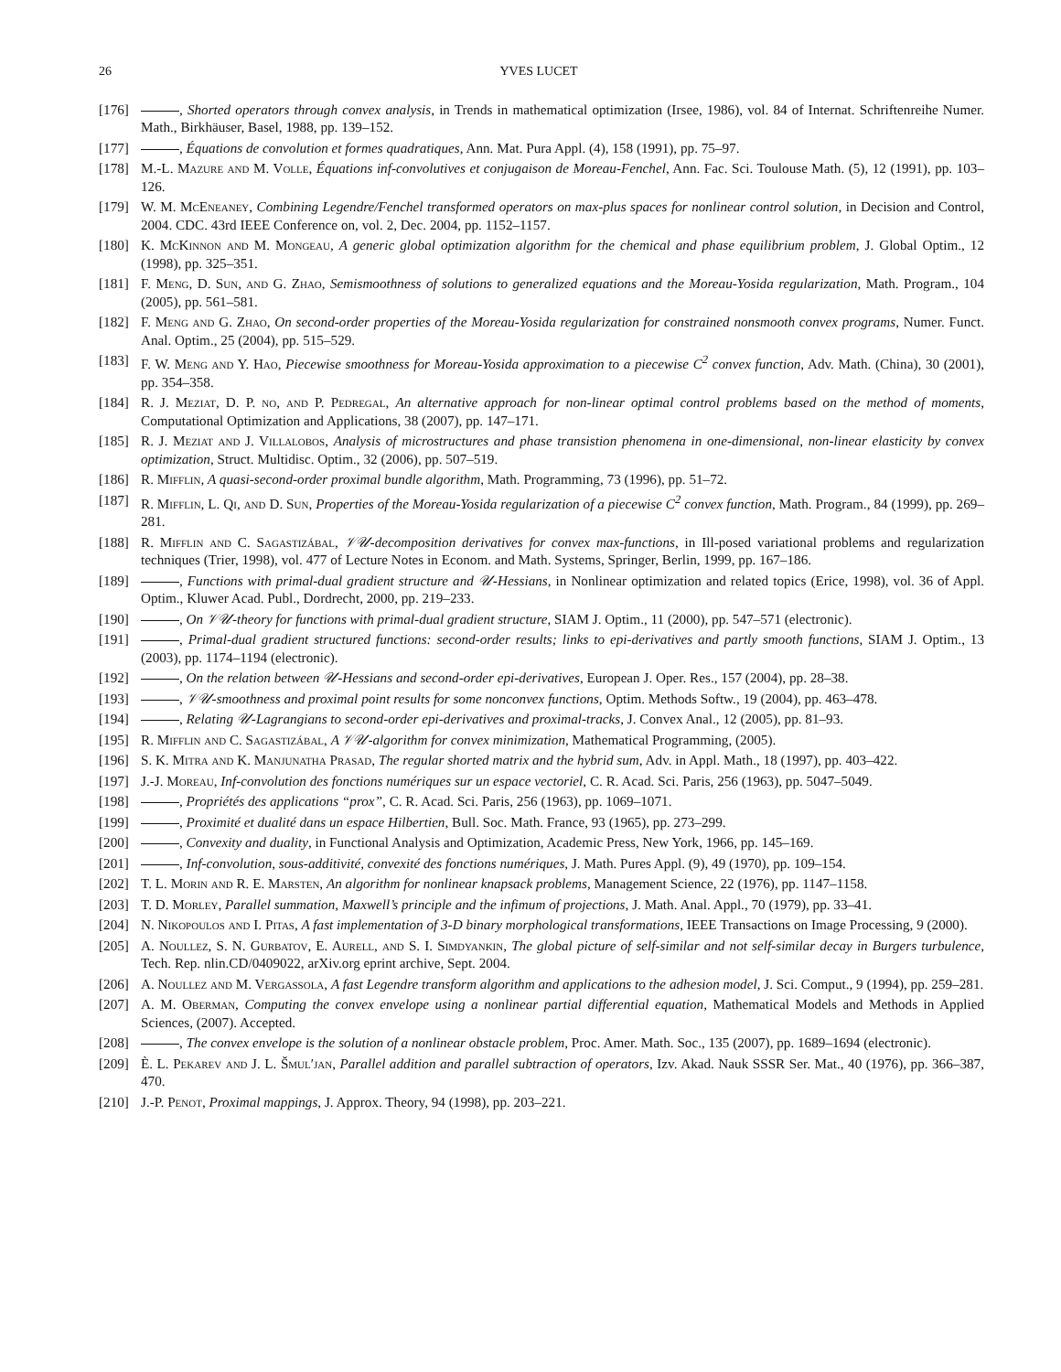26 YVES LUCET
[176] , Shorted operators through convex analysis, in Trends in mathematical optimization (Irsee, 1986), vol. 84 of Internat. Schriftenreihe Numer. Math., Birkhäuser, Basel, 1988, pp. 139–152.
[177] , Équations de convolution et formes quadratiques, Ann. Mat. Pura Appl. (4), 158 (1991), pp. 75–97.
[178] M.-L. Mazure and M. Volle, Équations inf-convolutives et conjugaison de Moreau-Fenchel, Ann. Fac. Sci. Toulouse Math. (5), 12 (1991), pp. 103–126.
[179] W. M. McEneaney, Combining Legendre/Fenchel transformed operators on max-plus spaces for nonlinear control solution, in Decision and Control, 2004. CDC. 43rd IEEE Conference on, vol. 2, Dec. 2004, pp. 1152–1157.
[180] K. McKinnon and M. Mongeau, A generic global optimization algorithm for the chemical and phase equilibrium problem, J. Global Optim., 12 (1998), pp. 325–351.
[181] F. Meng, D. Sun, and G. Zhao, Semismoothness of solutions to generalized equations and the Moreau-Yosida regularization, Math. Program., 104 (2005), pp. 561–581.
[182] F. Meng and G. Zhao, On second-order properties of the Moreau-Yosida regularization for constrained nonsmooth convex programs, Numer. Funct. Anal. Optim., 25 (2004), pp. 515–529.
[183] F. W. Meng and Y. Hao, Piecewise smoothness for Moreau-Yosida approximation to a piecewise C<sup>2</sup> convex function, Adv. Math. (China), 30 (2001), pp. 354–358.
[184] R. J. Meziat, D. P. no, and P. Pedregal, An alternative approach for non-linear optimal control problems based on the method of moments, Computational Optimization and Applications, 38 (2007), pp. 147–171.
[185] R. J. Meziat and J. Villalobos, Analysis of microstructures and phase transistion phenomena in one-dimensional, non-linear elasticity by convex optimization, Struct. Multidisc. Optim., 32 (2006), pp. 507–519.
[186] R. Mifflin, A quasi-second-order proximal bundle algorithm, Math. Programming, 73 (1996), pp. 51–72.
[187] R. Mifflin, L. Qi, and D. Sun, Properties of the Moreau-Yosida regularization of a piecewise C<sup>2</sup> convex function, Math. Program., 84 (1999), pp. 269–281.
[188] R. Mifflin and C. Sagastizábal, 𝒱𝒰-decomposition derivatives for convex max-functions, in Ill-posed variational problems and regularization techniques (Trier, 1998), vol. 477 of Lecture Notes in Econom. and Math. Systems, Springer, Berlin, 1999, pp. 167–186.
[189] , Functions with primal-dual gradient structure and 𝒰-Hessians, in Nonlinear optimization and related topics (Erice, 1998), vol. 36 of Appl. Optim., Kluwer Acad. Publ., Dordrecht, 2000, pp. 219–233.
[190] , On 𝒱𝒰-theory for functions with primal-dual gradient structure, SIAM J. Optim., 11 (2000), pp. 547–571 (electronic).
[191] , Primal-dual gradient structured functions: second-order results; links to epi-derivatives and partly smooth functions, SIAM J. Optim., 13 (2003), pp. 1174–1194 (electronic).
[192] , On the relation between 𝒰-Hessians and second-order epi-derivatives, European J. Oper. Res., 157 (2004), pp. 28–38.
[193] , 𝒱𝒰-smoothness and proximal point results for some nonconvex functions, Optim. Methods Softw., 19 (2004), pp. 463–478.
[194] , Relating 𝒰-Lagrangians to second-order epi-derivatives and proximal-tracks, J. Convex Anal., 12 (2005), pp. 81–93.
[195] R. Mifflin and C. Sagastizábal, A 𝒱𝒰-algorithm for convex minimization, Mathematical Programming, (2005).
[196] S. K. Mitra and K. Manjunatha Prasad, The regular shorted matrix and the hybrid sum, Adv. in Appl. Math., 18 (1997), pp. 403–422.
[197] J.-J. Moreau, Inf-convolution des fonctions numériques sur un espace vectoriel, C. R. Acad. Sci. Paris, 256 (1963), pp. 5047–5049.
[198] , Propriétés des applications “prox”, C. R. Acad. Sci. Paris, 256 (1963), pp. 1069–1071.
[199] , Proximité et dualité dans un espace Hilbertien, Bull. Soc. Math. France, 93 (1965), pp. 273–299.
[200] , Convexity and duality, in Functional Analysis and Optimization, Academic Press, New York, 1966, pp. 145–169.
[201] , Inf-convolution, sous-additivité, convexité des fonctions numériques, J. Math. Pures Appl. (9), 49 (1970), pp. 109–154.
[202] T. L. Morin and R. E. Marsten, An algorithm for nonlinear knapsack problems, Management Science, 22 (1976), pp. 1147–1158.
[203] T. D. Morley, Parallel summation, Maxwell’s principle and the infimum of projections, J. Math. Anal. Appl., 70 (1979), pp. 33–41.
[204] N. Nikopoulos and I. Pitas, A fast implementation of 3-D binary morphological transformations, IEEE Transactions on Image Processing, 9 (2000).
[205] A. Noullez, S. N. Gurbatov, E. Aurell, and S. I. Simdyankin, The global picture of self-similar and not self-similar decay in Burgers turbulence, Tech. Rep. nlin.CD/0409022, arXiv.org eprint archive, Sept. 2004.
[206] A. Noullez and M. Vergassola, A fast Legendre transform algorithm and applications to the adhesion model, J. Sci. Comput., 9 (1994), pp. 259–281.
[207] A. M. Oberman, Computing the convex envelope using a nonlinear partial differential equation, Mathematical Models and Methods in Applied Sciences, (2007). Accepted.
[208] , The convex envelope is the solution of a nonlinear obstacle problem, Proc. Amer. Math. Soc., 135 (2007), pp. 1689–1694 (electronic).
[209] È. L. Pekarev and J. L. Šmul′jan, Parallel addition and parallel subtraction of operators, Izv. Akad. Nauk SSSR Ser. Mat., 40 (1976), pp. 366–387, 470.
[210] J.-P. Penot, Proximal mappings, J. Approx. Theory, 94 (1998), pp. 203–221.